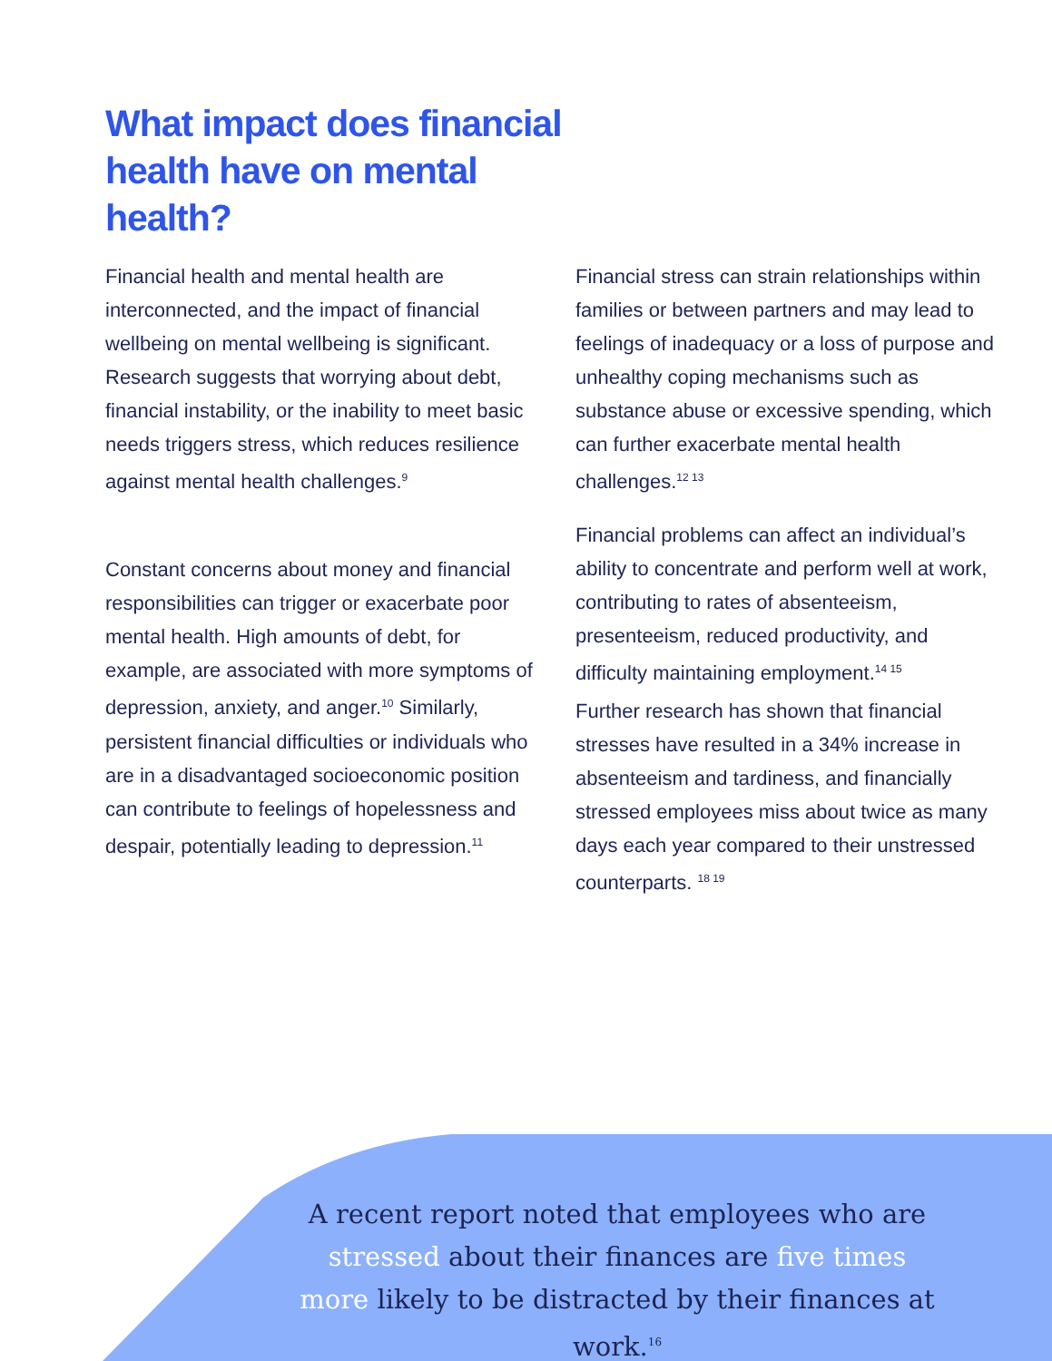What impact does financial health have on mental health?
Financial health and mental health are interconnected, and the impact of financial wellbeing on mental wellbeing is significant. Research suggests that worrying about debt, financial instability, or the inability to meet basic needs triggers stress, which reduces resilience against mental health challenges.<sup>9</sup>
Constant concerns about money and financial responsibilities can trigger or exacerbate poor mental health. High amounts of debt, for example, are associated with more symptoms of depression, anxiety, and anger.<sup>10</sup> Similarly, persistent financial difficulties or individuals who are in a disadvantaged socioeconomic position can contribute to feelings of hopelessness and despair, potentially leading to depression.<sup>11</sup>
Financial stress can strain relationships within families or between partners and may lead to feelings of inadequacy or a loss of purpose and unhealthy coping mechanisms such as substance abuse or excessive spending, which can further exacerbate mental health challenges.<sup>12 13</sup>
Financial problems can affect an individual’s ability to concentrate and perform well at work, contributing to rates of absenteeism, presenteeism, reduced productivity, and difficulty maintaining employment.<sup>14 15</sup>
Further research has shown that financial stresses have resulted in a 34% increase in absenteeism and tardiness, and financially stressed employees miss about twice as many days each year compared to their unstressed counterparts. <sup>18 19</sup>
A recent report noted that employees who are stressed about their finances are five times more likely to be distracted by their finances at work.<sup>16</sup>